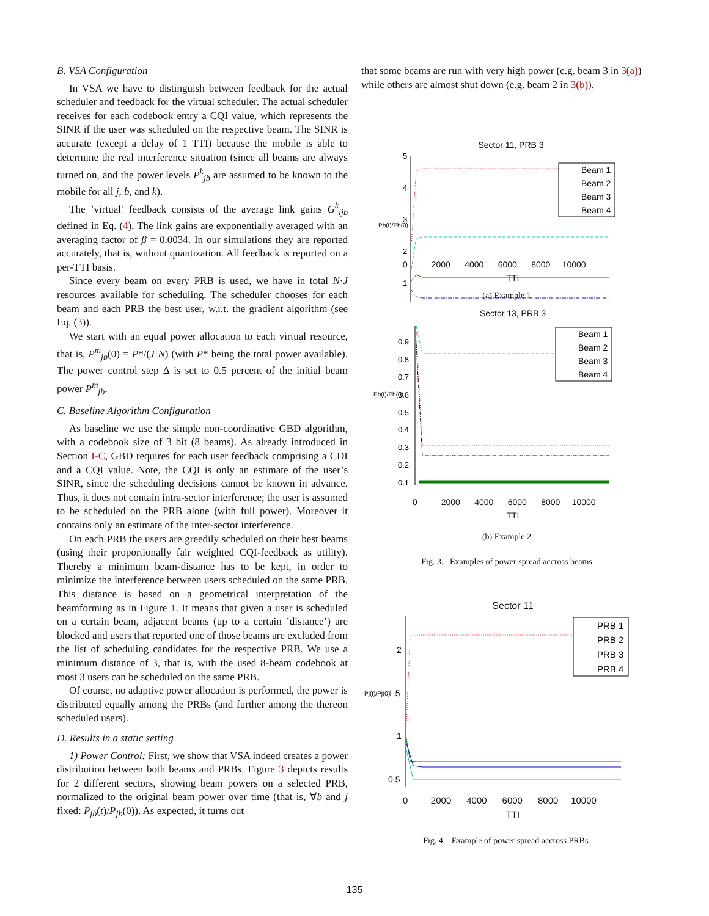B. VSA Configuration
In VSA we have to distinguish between feedback for the actual scheduler and feedback for the virtual scheduler. The actual scheduler receives for each codebook entry a CQI value, which represents the SINR if the user was scheduled on the respective beam. The SINR is accurate (except a delay of 1 TTI) because the mobile is able to determine the real interference situation (since all beams are always turned on, and the power levels P<sup>k</sup><sub>jb</sub> are assumed to be known to the mobile for all j, b, and k).
The ’virtual’ feedback consists of the average link gains G<sup>k</sup><sub>ijb</sub> defined in Eq. (4). The link gains are exponentially averaged with an averaging factor of β = 0.0034. In our simulations they are reported accurately, that is, without quantization. All feedback is reported on a per-TTI basis.
Since every beam on every PRB is used, we have in total N·J resources available for scheduling. The scheduler chooses for each beam and each PRB the best user, w.r.t. the gradient algorithm (see Eq. (3)).
We start with an equal power allocation to each virtual resource, that is, P<sup>m</sup><sub>jb</sub>(0) = P*/(J·N) (with P* being the total power available). The power control step Δ is set to 0.5 percent of the initial beam power P<sup>m</sup><sub>jb</sub>.
C. Baseline Algorithm Configuration
As baseline we use the simple non-coordinative GBD algorithm, with a codebook size of 3 bit (8 beams). As already introduced in Section I-C, GBD requires for each user feedback comprising a CDI and a CQI value. Note, the CQI is only an estimate of the user’s SINR, since the scheduling decisions cannot be known in advance. Thus, it does not contain intra-sector interference; the user is assumed to be scheduled on the PRB alone (with full power). Moreover it contains only an estimate of the inter-sector interference.
On each PRB the users are greedily scheduled on their best beams (using their proportionally fair weighted CQI-feedback as utility). Thereby a minimum beam-distance has to be kept, in order to minimize the interference between users scheduled on the same PRB. This distance is based on a geometrical interpretation of the beamforming as in Figure 1. It means that given a user is scheduled on a certain beam, adjacent beams (up to a certain ’distance’) are blocked and users that reported one of those beams are excluded from the list of scheduling candidates for the respective PRB. We use a minimum distance of 3, that is, with the used 8-beam codebook at most 3 users can be scheduled on the same PRB.
Of course, no adaptive power allocation is performed, the power is distributed equally among the PRBs (and further among the thereon scheduled users).
D. Results in a static setting
1) Power Control: First, we show that VSA indeed creates a power distribution between both beams and PRBs. Figure 3 depicts results for 2 different sectors, showing beam powers on a selected PRB, normalized to the original beam power over time (that is, ∀b and j fixed: P<sub>jb</sub>(t)/P<sub>jb</sub>(0)). As expected, it turns out
that some beams are run with very high power (e.g. beam 3 in 3(a)) while others are almost shut down (e.g. beam 2 in 3(b)).
Sector 11, PRB 3
5
4
3
2
1
Pb(t)/Pb(0)
Beam 1
Beam 2
Beam 3
Beam 4
0 2000 4000 6000 8000 10000
TTI
(a) Example 1
Sector 13, PRB 3
0.9
0.8
0.7
0.6
0.5
0.4
0.3
0.2
0.1
Pb(t)/Pb(0)
Beam 1
Beam 2
Beam 3
Beam 4
0 2000 4000 6000 8000 10000
TTI
(b) Example 2
Fig. 3. Examples of power spread accross beams
Sector 11
2
1.5
1
0.5
Pj(t)/Pj(0)
PRB 1
PRB 2
PRB 3
PRB 4
0 2000 4000 6000 8000 10000
TTI
Fig. 4. Example of power spread accross PRBs.
135